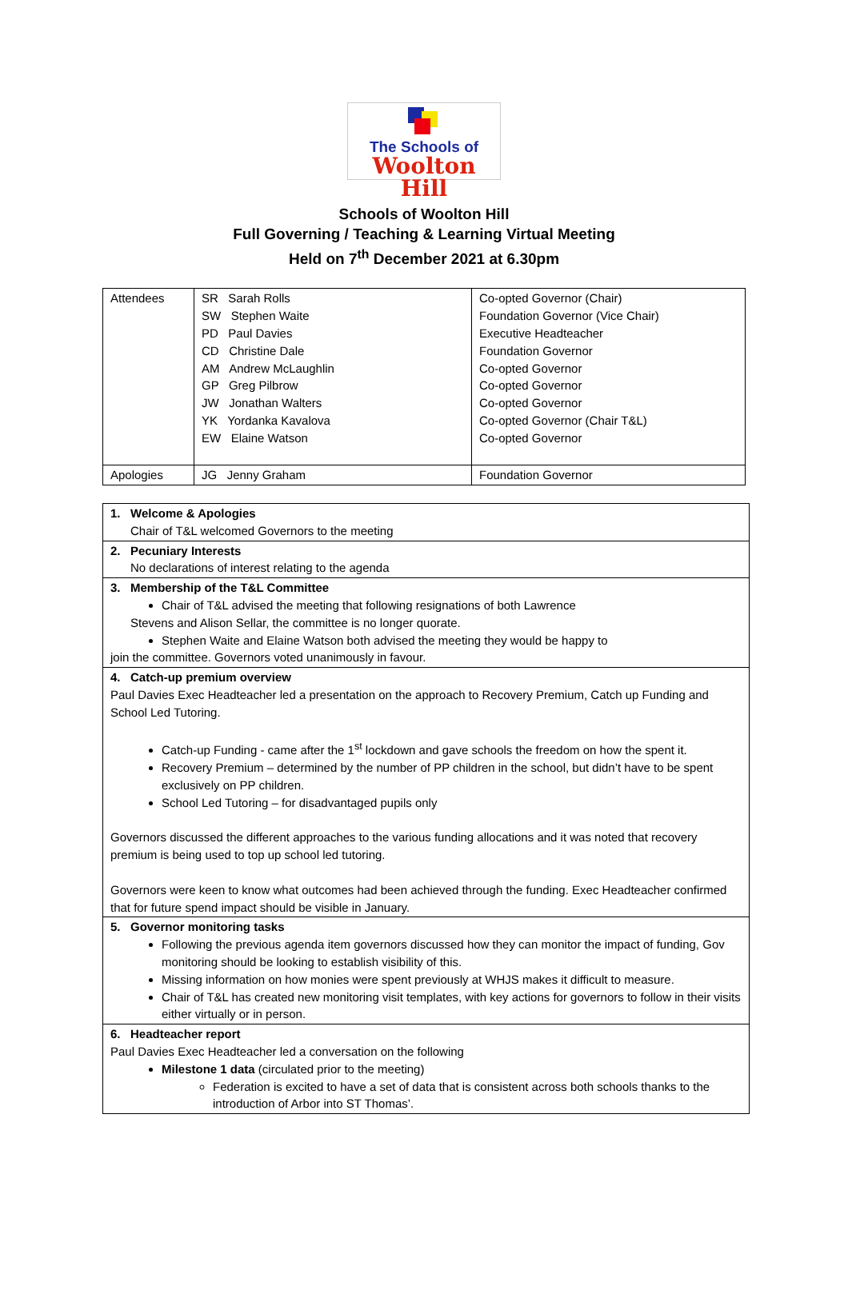The Schools of
Woolton Hill
Schools of Woolton Hill
Full Governing / Teaching & Learning Virtual Meeting
Held on 7<sup>th</sup> December 2021 at 6.30pm
| Attendees | SR Sarah Rolls SW Stephen Waite PD Paul Davies CD Christine Dale AM Andrew McLaughlin GP Greg Pilbrow JW Jonathan Walters YK Yordanka Kavalova EW Elaine Watson | Co-opted Governor (Chair) Foundation Governor (Vice Chair) Executive Headteacher Foundation Governor Co-opted Governor Co-opted Governor Co-opted Governor Co-opted Governor (Chair T&L) Co-opted Governor |
| Apologies | JG Jenny Graham | Foundation Governor |
| 1. Welcome & Apologies Chair of T&L welcomed Governors to the meeting |
| 2. Pecuniary Interests No declarations of interest relating to the agenda |
| 3. Membership of the T&L Committee Chair of T&L advised the meeting that following resignations of both Lawrence Stevens and Alison Sellar, the committee is no longer quorate. Stephen Waite and Elaine Watson both advised the meeting they would be happy to join the committee. Governors voted unanimously in favour. |
| 4. Catch-up premium overview Paul Davies Exec Headteacher led a presentation on the approach to Recovery Premium, Catch up Funding and School Led Tutoring. Catch-up Funding - came after the 1<sup>st</sup> lockdown and gave schools the freedom on how the spent it. Recovery Premium – determined by the number of PP children in the school, but didn’t have to be spent exclusively on PP children. School Led Tutoring – for disadvantaged pupils only Governors discussed the different approaches to the various funding allocations and it was noted that recovery premium is being used to top up school led tutoring. Governors were keen to know what outcomes had been achieved through the funding. Exec Headteacher confirmed that for future spend impact should be visible in January. |
| 5. Governor monitoring tasks Following the previous agenda item governors discussed how they can monitor the impact of funding, Gov monitoring should be looking to establish visibility of this. Missing information on how monies were spent previously at WHJS makes it difficult to measure. Chair of T&L has created new monitoring visit templates, with key actions for governors to follow in their visits either virtually or in person. |
| 6. Headteacher report Paul Davies Exec Headteacher led a conversation on the following Milestone 1 data (circulated prior to the meeting) Federation is excited to have a set of data that is consistent across both schools thanks to the introduction of Arbor into ST Thomas’. |